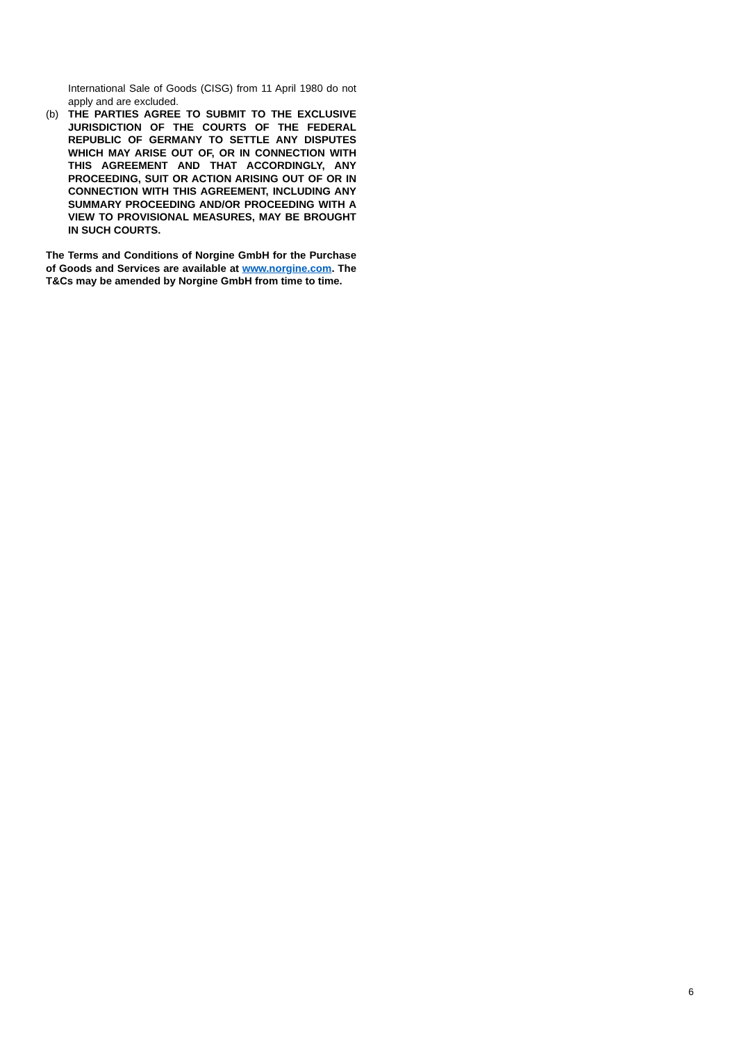International Sale of Goods (CISG) from 11 April 1980 do not apply and are excluded.
(b) THE PARTIES AGREE TO SUBMIT TO THE EXCLUSIVE JURISDICTION OF THE COURTS OF THE FEDERAL REPUBLIC OF GERMANY TO SETTLE ANY DISPUTES WHICH MAY ARISE OUT OF, OR IN CONNECTION WITH THIS AGREEMENT AND THAT ACCORDINGLY, ANY PROCEEDING, SUIT OR ACTION ARISING OUT OF OR IN CONNECTION WITH THIS AGREEMENT, INCLUDING ANY SUMMARY PROCEEDING AND/OR PROCEEDING WITH A VIEW TO PROVISIONAL MEASURES, MAY BE BROUGHT IN SUCH COURTS.
The Terms and Conditions of Norgine GmbH for the Purchase of Goods and Services are available at www.norgine.com. The T&Cs may be amended by Norgine GmbH from time to time.
6